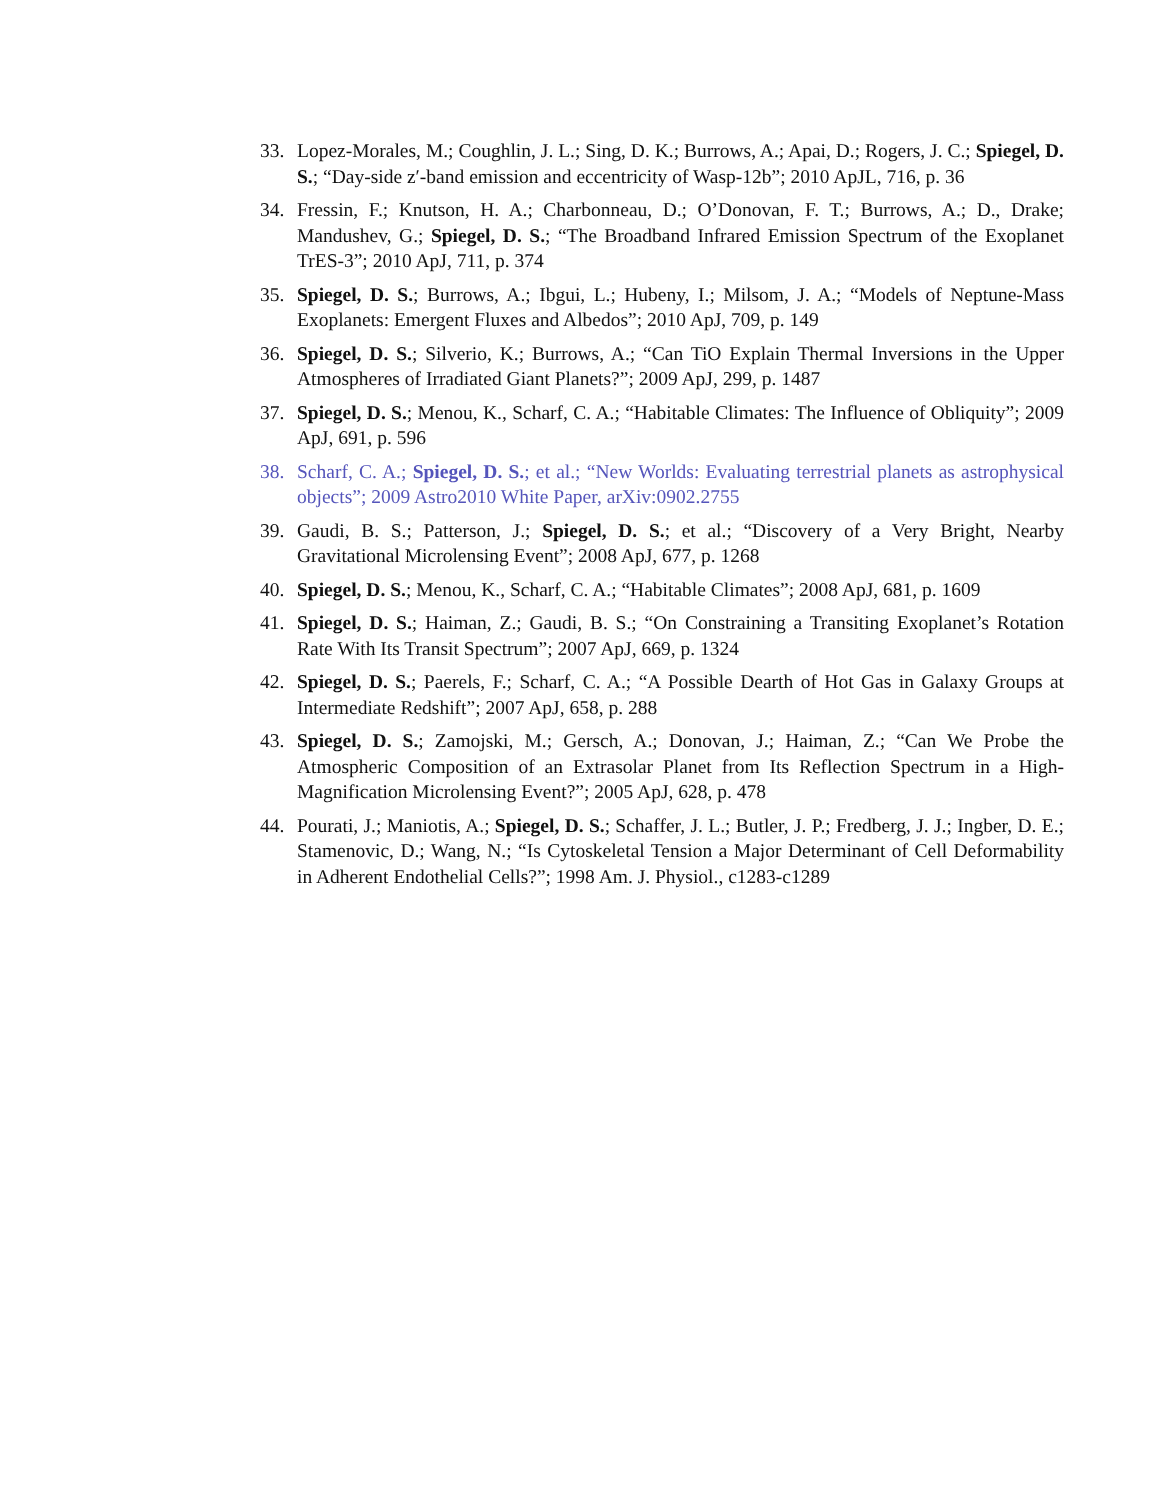33. Lopez-Morales, M.; Coughlin, J. L.; Sing, D. K.; Burrows, A.; Apai, D.; Rogers, J. C.; Spiegel, D. S.; “Day-side z′-band emission and eccentricity of Wasp-12b”; 2010 ApJL, 716, p. 36
34. Fressin, F.; Knutson, H. A.; Charbonneau, D.; O’Donovan, F. T.; Burrows, A.; D., Drake; Mandushev, G.; Spiegel, D. S.; “The Broadband Infrared Emission Spectrum of the Exoplanet TrES-3”; 2010 ApJ, 711, p. 374
35. Spiegel, D. S.; Burrows, A.; Ibgui, L.; Hubeny, I.; Milsom, J. A.; “Models of Neptune-Mass Exoplanets: Emergent Fluxes and Albedos”; 2010 ApJ, 709, p. 149
36. Spiegel, D. S.; Silverio, K.; Burrows, A.; “Can TiO Explain Thermal Inversions in the Upper Atmospheres of Irradiated Giant Planets?”; 2009 ApJ, 299, p. 1487
37. Spiegel, D. S.; Menou, K., Scharf, C. A.; “Habitable Climates: The Influence of Obliquity”; 2009 ApJ, 691, p. 596
38. Scharf, C. A.; Spiegel, D. S.; et al.; “New Worlds: Evaluating terrestrial planets as astrophysical objects”; 2009 Astro2010 White Paper, arXiv:0902.2755
39. Gaudi, B. S.; Patterson, J.; Spiegel, D. S.; et al.; “Discovery of a Very Bright, Nearby Gravitational Microlensing Event”; 2008 ApJ, 677, p. 1268
40. Spiegel, D. S.; Menou, K., Scharf, C. A.; “Habitable Climates”; 2008 ApJ, 681, p. 1609
41. Spiegel, D. S.; Haiman, Z.; Gaudi, B. S.; “On Constraining a Transiting Exoplanet’s Rotation Rate With Its Transit Spectrum”; 2007 ApJ, 669, p. 1324
42. Spiegel, D. S.; Paerels, F.; Scharf, C. A.; “A Possible Dearth of Hot Gas in Galaxy Groups at Intermediate Redshift”; 2007 ApJ, 658, p. 288
43. Spiegel, D. S.; Zamojski, M.; Gersch, A.; Donovan, J.; Haiman, Z.; “Can We Probe the Atmospheric Composition of an Extrasolar Planet from Its Reflection Spectrum in a High-Magnification Microlensing Event?”; 2005 ApJ, 628, p. 478
44. Pourati, J.; Maniotis, A.; Spiegel, D. S.; Schaffer, J. L.; Butler, J. P.; Fredberg, J. J.; Ingber, D. E.; Stamenovic, D.; Wang, N.; “Is Cytoskeletal Tension a Major Determinant of Cell Deformability in Adherent Endothelial Cells?”; 1998 Am. J. Physiol., c1283-c1289